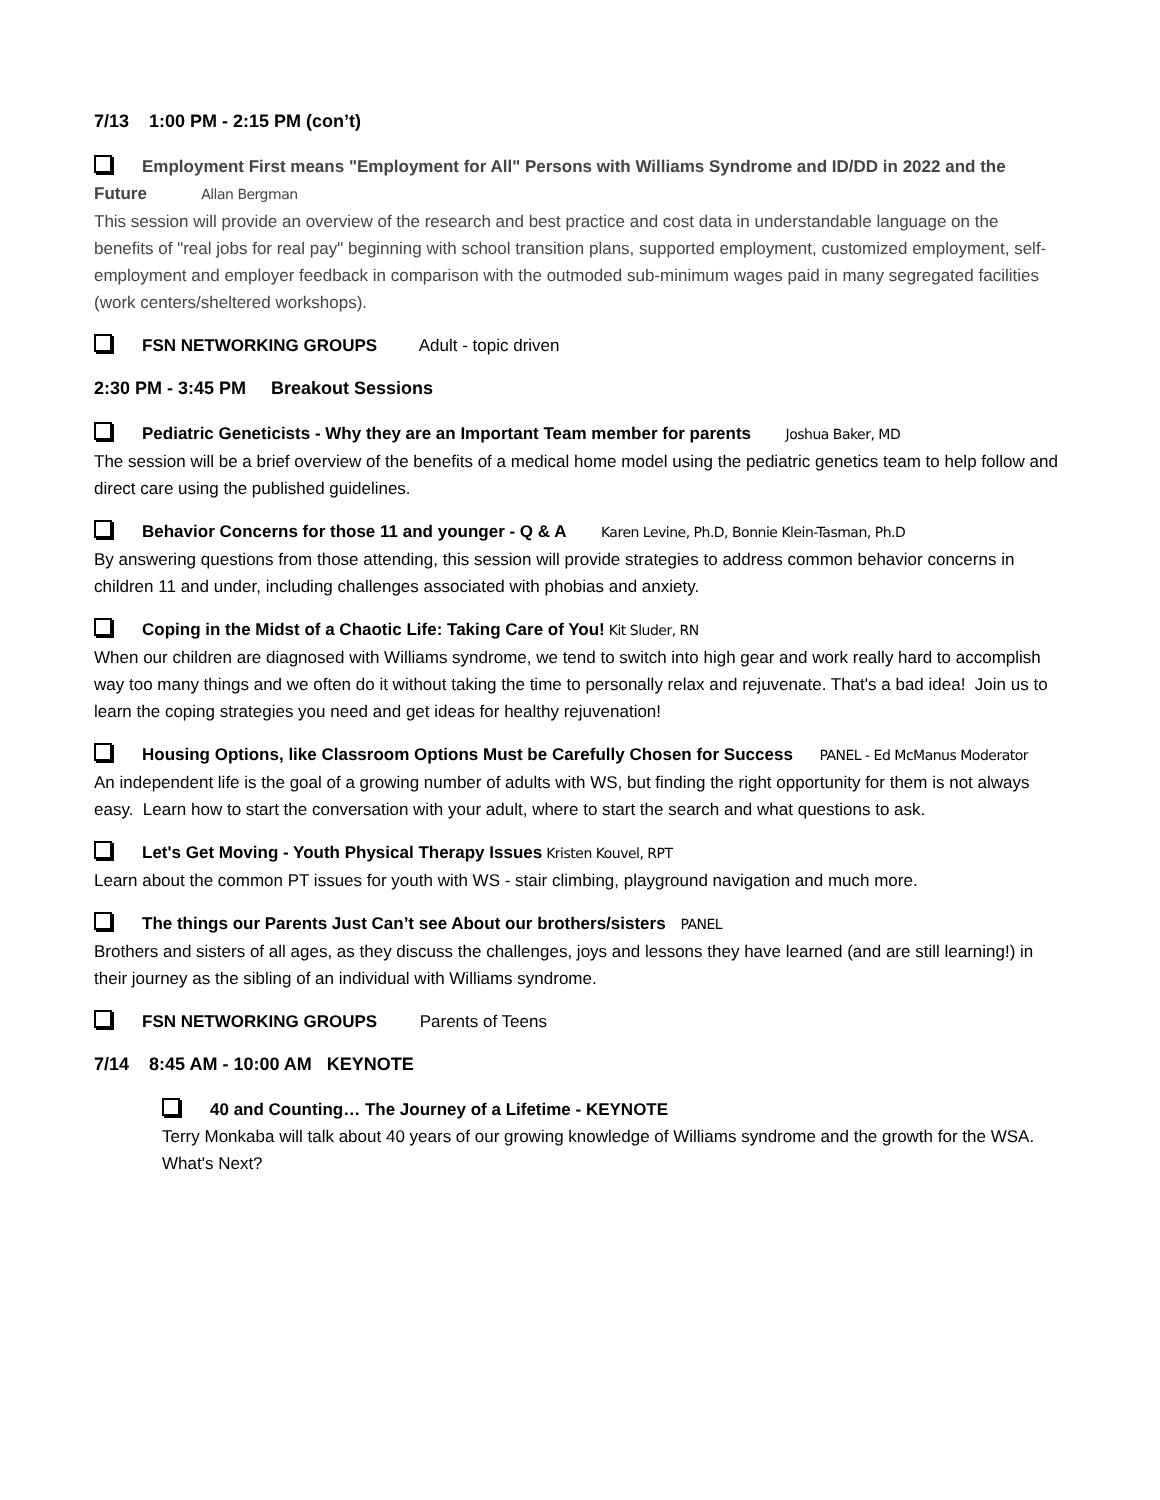7/13 1:00 PM - 2:15 PM (con’t)
Employment First means "Employment for All" Persons with Williams Syndrome and ID/DD in 2022 and the Future Allan Bergman
This session will provide an overview of the research and best practice and cost data in understandable language on the benefits of "real jobs for real pay" beginning with school transition plans, supported employment, customized employment, self-employment and employer feedback in comparison with the outmoded sub-minimum wages paid in many segregated facilities (work centers/sheltered workshops).
FSN NETWORKING GROUPS Adult - topic driven
2:30 PM - 3:45 PM Breakout Sessions
Pediatric Geneticists - Why they are an Important Team member for parents Joshua Baker, MD
The session will be a brief overview of the benefits of a medical home model using the pediatric genetics team to help follow and direct care using the published guidelines.
Behavior Concerns for those 11 and younger - Q & A Karen Levine, Ph.D, Bonnie Klein-Tasman, Ph.D
By answering questions from those attending, this session will provide strategies to address common behavior concerns in children 11 and under, including challenges associated with phobias and anxiety.
Coping in the Midst of a Chaotic Life: Taking Care of You! Kit Sluder, RN
When our children are diagnosed with Williams syndrome, we tend to switch into high gear and work really hard to accomplish way too many things and we often do it without taking the time to personally relax and rejuvenate. That's a bad idea! Join us to learn the coping strategies you need and get ideas for healthy rejuvenation!
Housing Options, like Classroom Options Must be Carefully Chosen for Success PANEL - Ed McManus Moderator
An independent life is the goal of a growing number of adults with WS, but finding the right opportunity for them is not always easy. Learn how to start the conversation with your adult, where to start the search and what questions to ask.
Let's Get Moving - Youth Physical Therapy Issues Kristen Kouvel, RPT
Learn about the common PT issues for youth with WS - stair climbing, playground navigation and much more.
The things our Parents Just Can’t see About our brothers/sisters PANEL
Brothers and sisters of all ages, as they discuss the challenges, joys and lessons they have learned (and are still learning!) in their journey as the sibling of an individual with Williams syndrome.
FSN NETWORKING GROUPS Parents of Teens
7/14 8:45 AM - 10:00 AM KEYNOTE
40 and Counting… The Journey of a Lifetime - KEYNOTE
Terry Monkaba will talk about 40 years of our growing knowledge of Williams syndrome and the growth for the WSA. What's Next?